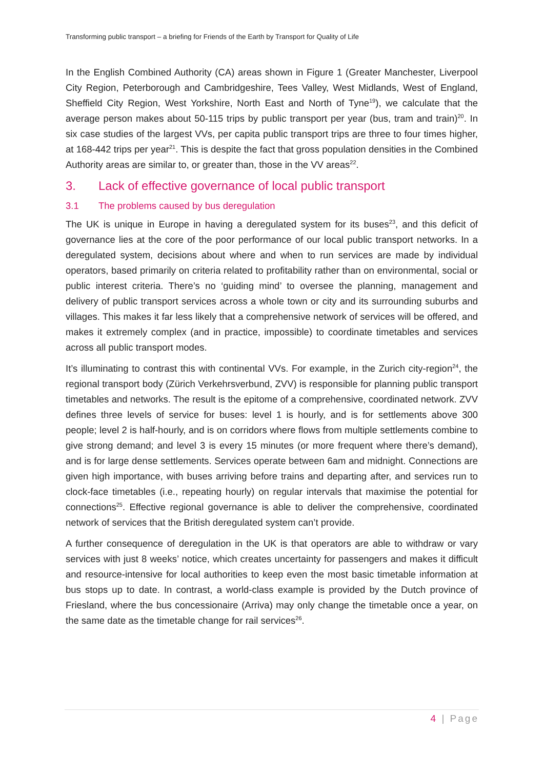Transforming public transport – a briefing for Friends of the Earth by Transport for Quality of Life
In the English Combined Authority (CA) areas shown in Figure 1 (Greater Manchester, Liverpool City Region, Peterborough and Cambridgeshire, Tees Valley, West Midlands, West of England, Sheffield City Region, West Yorkshire, North East and North of Tyne<sup>19</sup>), we calculate that the average person makes about 50-115 trips by public transport per year (bus, tram and train)<sup>20</sup>. In six case studies of the largest VVs, per capita public transport trips are three to four times higher, at 168-442 trips per year<sup>21</sup>. This is despite the fact that gross population densities in the Combined Authority areas are similar to, or greater than, those in the VV areas<sup>22</sup>.
3. Lack of effective governance of local public transport
3.1 The problems caused by bus deregulation
The UK is unique in Europe in having a deregulated system for its buses<sup>23</sup>, and this deficit of governance lies at the core of the poor performance of our local public transport networks. In a deregulated system, decisions about where and when to run services are made by individual operators, based primarily on criteria related to profitability rather than on environmental, social or public interest criteria. There’s no ‘guiding mind’ to oversee the planning, management and delivery of public transport services across a whole town or city and its surrounding suburbs and villages. This makes it far less likely that a comprehensive network of services will be offered, and makes it extremely complex (and in practice, impossible) to coordinate timetables and services across all public transport modes.
It’s illuminating to contrast this with continental VVs. For example, in the Zurich city-region<sup>24</sup>, the regional transport body (Zürich Verkehrsverbund, ZVV) is responsible for planning public transport timetables and networks. The result is the epitome of a comprehensive, coordinated network. ZVV defines three levels of service for buses: level 1 is hourly, and is for settlements above 300 people; level 2 is half-hourly, and is on corridors where flows from multiple settlements combine to give strong demand; and level 3 is every 15 minutes (or more frequent where there’s demand), and is for large dense settlements. Services operate between 6am and midnight. Connections are given high importance, with buses arriving before trains and departing after, and services run to clock-face timetables (i.e., repeating hourly) on regular intervals that maximise the potential for connections<sup>25</sup>. Effective regional governance is able to deliver the comprehensive, coordinated network of services that the British deregulated system can’t provide.
A further consequence of deregulation in the UK is that operators are able to withdraw or vary services with just 8 weeks’ notice, which creates uncertainty for passengers and makes it difficult and resource-intensive for local authorities to keep even the most basic timetable information at bus stops up to date. In contrast, a world-class example is provided by the Dutch province of Friesland, where the bus concessionaire (Arriva) may only change the timetable once a year, on the same date as the timetable change for rail services<sup>26</sup>.
4 | Page